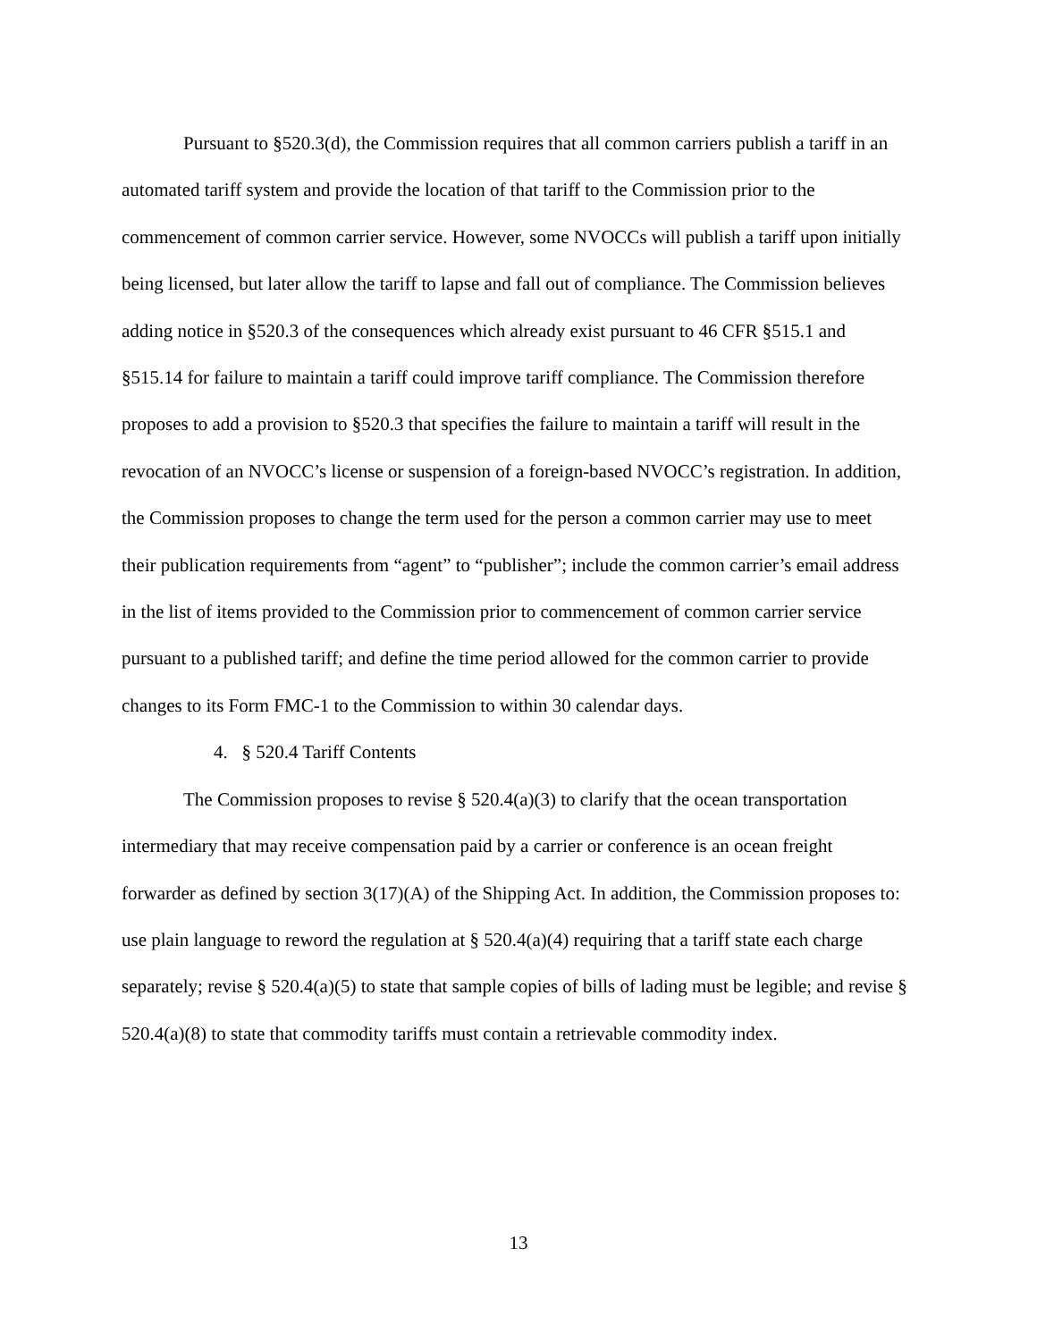Pursuant to §520.3(d), the Commission requires that all common carriers publish a tariff in an automated tariff system and provide the location of that tariff to the Commission prior to the commencement of common carrier service. However, some NVOCCs will publish a tariff upon initially being licensed, but later allow the tariff to lapse and fall out of compliance. The Commission believes adding notice in §520.3 of the consequences which already exist pursuant to 46 CFR §515.1 and §515.14 for failure to maintain a tariff could improve tariff compliance. The Commission therefore proposes to add a provision to §520.3 that specifies the failure to maintain a tariff will result in the revocation of an NVOCC’s license or suspension of a foreign-based NVOCC’s registration. In addition, the Commission proposes to change the term used for the person a common carrier may use to meet their publication requirements from “agent” to “publisher”; include the common carrier’s email address in the list of items provided to the Commission prior to commencement of common carrier service pursuant to a published tariff; and define the time period allowed for the common carrier to provide changes to its Form FMC-1 to the Commission to within 30 calendar days.
4. § 520.4 Tariff Contents
The Commission proposes to revise § 520.4(a)(3) to clarify that the ocean transportation intermediary that may receive compensation paid by a carrier or conference is an ocean freight forwarder as defined by section 3(17)(A) of the Shipping Act. In addition, the Commission proposes to: use plain language to reword the regulation at § 520.4(a)(4) requiring that a tariff state each charge separately; revise § 520.4(a)(5) to state that sample copies of bills of lading must be legible; and revise § 520.4(a)(8) to state that commodity tariffs must contain a retrievable commodity index.
13